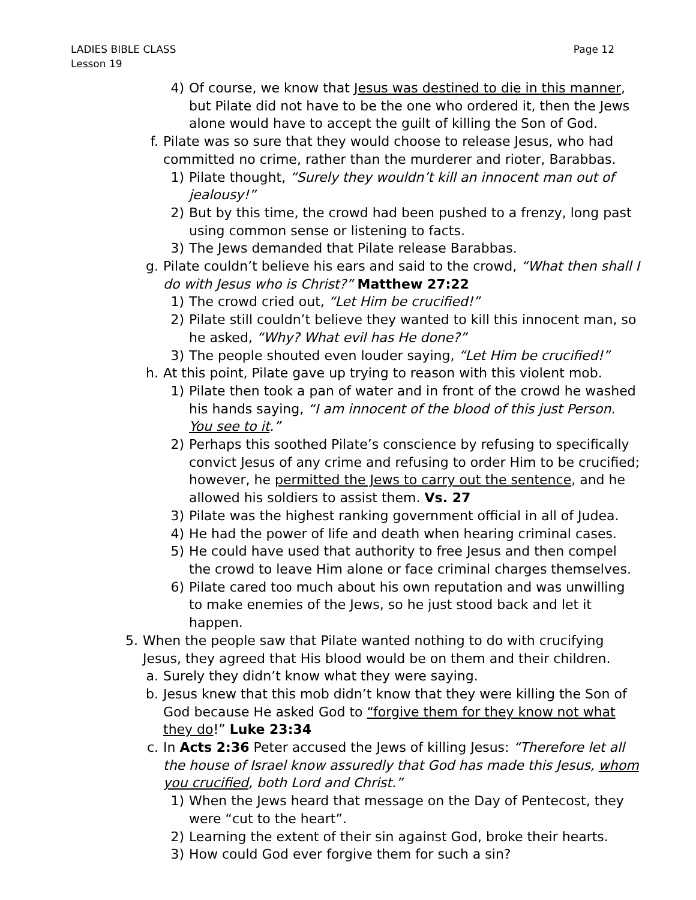LADIES BIBLE CLASS
Lesson 19
Page 12
4) Of course, we know that Jesus was destined to die in this manner, but Pilate did not have to be the one who ordered it, then the Jews alone would have to accept the guilt of killing the Son of God.
f. Pilate was so sure that they would choose to release Jesus, who had committed no crime, rather than the murderer and rioter, Barabbas.
1) Pilate thought, “Surely they wouldn’t kill an innocent man out of jealousy!”
2) But by this time, the crowd had been pushed to a frenzy, long past using common sense or listening to facts.
3) The Jews demanded that Pilate release Barabbas.
g. Pilate couldn’t believe his ears and said to the crowd, “What then shall I do with Jesus who is Christ?” Matthew 27:22
1) The crowd cried out, “Let Him be crucified!”
2) Pilate still couldn’t believe they wanted to kill this innocent man, so he asked, “Why? What evil has He done?”
3) The people shouted even louder saying, “Let Him be crucified!”
h. At this point, Pilate gave up trying to reason with this violent mob.
1) Pilate then took a pan of water and in front of the crowd he washed his hands saying, “I am innocent of the blood of this just Person. You see to it.”
2) Perhaps this soothed Pilate’s conscience by refusing to specifically convict Jesus of any crime and refusing to order Him to be crucified; however, he permitted the Jews to carry out the sentence, and he allowed his soldiers to assist them. Vs. 27
3) Pilate was the highest ranking government official in all of Judea.
4) He had the power of life and death when hearing criminal cases.
5) He could have used that authority to free Jesus and then compel the crowd to leave Him alone or face criminal charges themselves.
6) Pilate cared too much about his own reputation and was unwilling to make enemies of the Jews, so he just stood back and let it happen.
5. When the people saw that Pilate wanted nothing to do with crucifying Jesus, they agreed that His blood would be on them and their children.
a. Surely they didn’t know what they were saying.
b. Jesus knew that this mob didn’t know that they were killing the Son of God because He asked God to “forgive them for they know not what they do!” Luke 23:34
c. In Acts 2:36 Peter accused the Jews of killing Jesus: “Therefore let all the house of Israel know assuredly that God has made this Jesus, whom you crucified, both Lord and Christ.”
1) When the Jews heard that message on the Day of Pentecost, they were “cut to the heart”.
2) Learning the extent of their sin against God, broke their hearts.
3) How could God ever forgive them for such a sin?